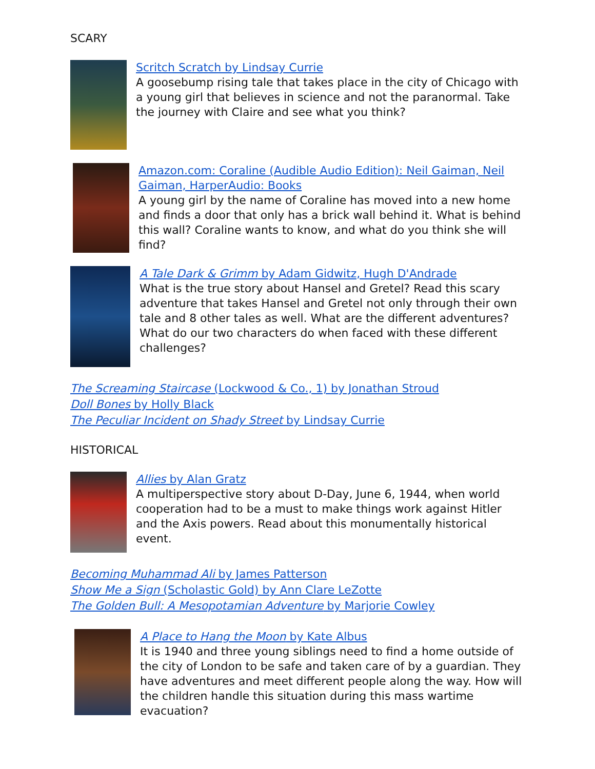SCARY
Scritch Scratch by Lindsay Currie
A goosebump rising tale that takes place in the city of Chicago with a young girl that believes in science and not the paranormal. Take the journey with Claire and see what you think?
Amazon.com: Coraline (Audible Audio Edition): Neil Gaiman, Neil Gaiman, HarperAudio: Books
A young girl by the name of Coraline has moved into a new home and finds a door that only has a brick wall behind it. What is behind this wall? Coraline wants to know, and what do you think she will find?
A Tale Dark & Grimm by Adam Gidwitz, Hugh D'Andrade
What is the true story about Hansel and Gretel? Read this scary adventure that takes Hansel and Gretel not only through their own tale and 8 other tales as well. What are the different adventures? What do our two characters do when faced with these different challenges?
The Screaming Staircase (Lockwood & Co., 1) by Jonathan Stroud
Doll Bones by Holly Black
The Peculiar Incident on Shady Street by Lindsay Currie
HISTORICAL
Allies by Alan Gratz
A multiperspective story about D-Day, June 6, 1944, when world cooperation had to be a must to make things work against Hitler and the Axis powers. Read about this monumentally historical event.
Becoming Muhammad Ali by James Patterson
Show Me a Sign (Scholastic Gold) by Ann Clare LeZotte
The Golden Bull: A Mesopotamian Adventure by Marjorie Cowley
A Place to Hang the Moon by Kate Albus
It is 1940 and three young siblings need to find a home outside of the city of London to be safe and taken care of by a guardian. They have adventures and meet different people along the way. How will the children handle this situation during this mass wartime evacuation?